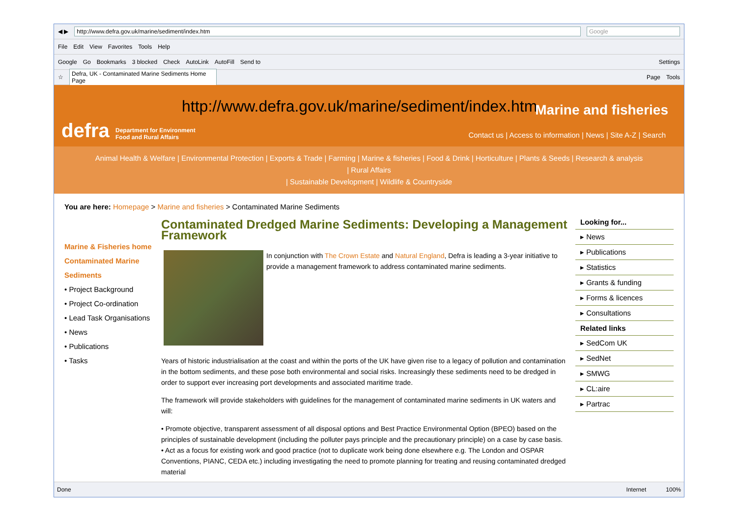◀ ▶ http://www.defra.gov.uk/marine/sediment/index.htm Google
File Edit View Favorites Tools Help
Google Go Bookmarks 3 blocked Check AutoLink AutoFill Send to Settings
☆ Defra, UK - Contaminated Marine Sediments Home Page Page Tools
defra
Department for Environment
Food and Rural Affairs
http://www.defra.gov.uk/marine/sediment/index.htm
Marine and fisheries
Contact us | Access to information | News | Site A-Z | Search
Animal Health & Welfare | Environmental Protection | Exports & Trade | Farming | Marine & fisheries | Food & Drink | Horticulture | Plants & Seeds | Research & analysis | Rural Affairs
| Sustainable Development | Wildlife & Countryside
You are here: Homepage > Marine and fisheries > Contaminated Marine Sediments
Marine & Fisheries home
Contaminated Marine Sediments
• Project Background
• Project Co-ordination
• Lead Task Organisations
• News
• Publications
• Tasks
Contaminated Dredged Marine Sediments: Developing a Management Framework
In conjunction with The Crown Estate and Natural England, Defra is leading a 3-year initiative to provide a management framework to address contaminated marine sediments.
Years of historic industrialisation at the coast and within the ports of the UK have given rise to a legacy of pollution and contamination in the bottom sediments, and these pose both environmental and social risks. Increasingly these sediments need to be dredged in order to support ever increasing port developments and associated maritime trade.
The framework will provide stakeholders with guidelines for the management of contaminated marine sediments in UK waters and will:
• Promote objective, transparent assessment of all disposal options and Best Practice Environmental Option (BPEO) based on the principles of sustainable development (including the polluter pays principle and the precautionary principle) on a case by case basis.
• Act as a focus for existing work and good practice (not to duplicate work being done elsewhere e.g. The London and OSPAR Conventions, PIANC, CEDA etc.) including investigating the need to promote planning for treating and reusing contaminated dredged material
Looking for...
▸ News
▸ Publications
▸ Statistics
▸ Grants & funding
▸ Forms & licences
▸ Consultations
Related links
▸ SedCom UK
▸ SedNet
▸ SMWG
▸ CL:aire
▸ Partrac
Done Internet 100%